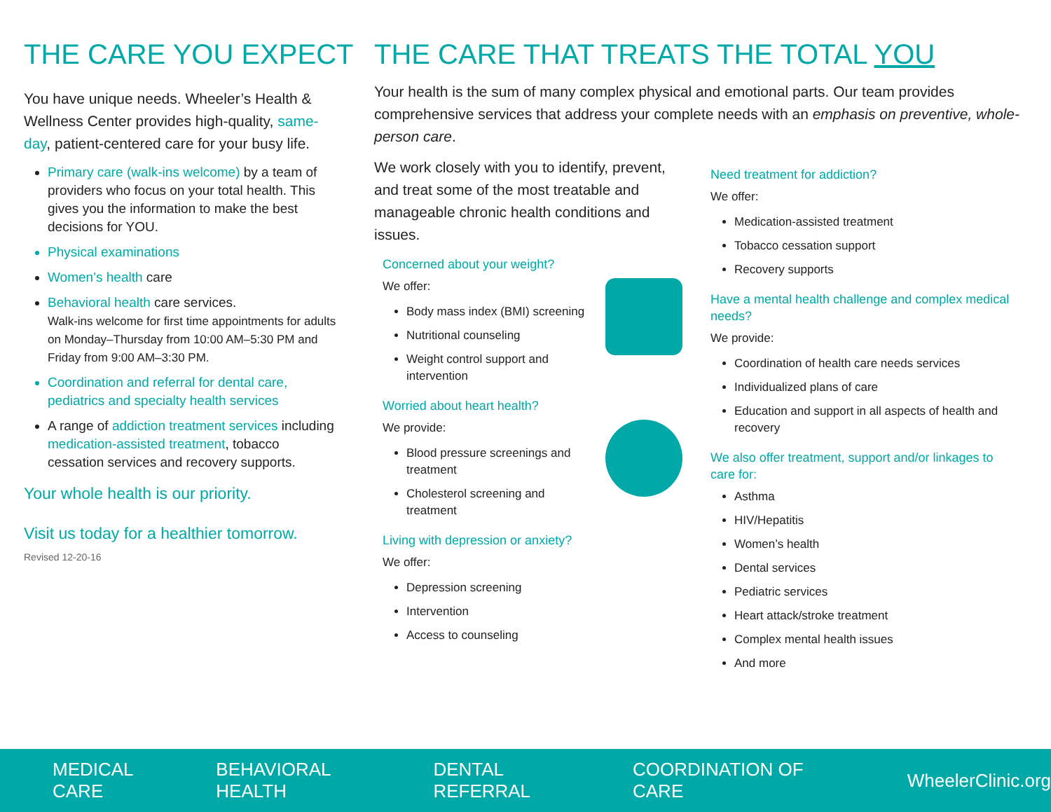THE CARE YOU EXPECT
You have unique needs. Wheeler’s Health & Wellness Center provides high-quality, same-day, patient-centered care for your busy life.
Primary care (walk-ins welcome) by a team of providers who focus on your total health. This gives you the information to make the best decisions for YOU.
Physical examinations
Women’s health care
Behavioral health care services.
Walk-ins welcome for first time appointments for adults on Monday–Thursday from 10:00 AM–5:30 PM and Friday from 9:00 AM–3:30 PM.
Coordination and referral for dental care, pediatrics and specialty health services
A range of addiction treatment services including medication-assisted treatment, tobacco cessation services and recovery supports.
Your whole health is our priority.
Visit us today for a healthier tomorrow.
Revised 12-20-16
THE CARE THAT TREATS THE TOTAL YOU
Your health is the sum of many complex physical and emotional parts. Our team provides comprehensive services that address your complete needs with an emphasis on preventive, whole-person care.
We work closely with you to identify, prevent, and treat some of the most treatable and manageable chronic health conditions and issues.
Concerned about your weight?
We offer:
Body mass index (BMI) screening
Nutritional counseling
Weight control support and intervention
Worried about heart health?
We provide:
Blood pressure screenings and treatment
Cholesterol screening and treatment
Living with depression or anxiety?
We offer:
Depression screening
Intervention
Access to counseling
Need treatment for addiction?
We offer:
Medication-assisted treatment
Tobacco cessation support
Recovery supports
Have a mental health challenge and complex medical needs?
We provide:
Coordination of health care needs services
Individualized plans of care
Education and support in all aspects of health and recovery
We also offer treatment, support and/or linkages to care for:
Asthma
HIV/Hepatitis
Women’s health
Dental services
Pediatric services
Heart attack/stroke treatment
Complex mental health issues
And more
MEDICAL CARE BEHAVIORAL HEALTH DENTAL REFERRAL COORDINATION OF CARE WheelerClinic.org